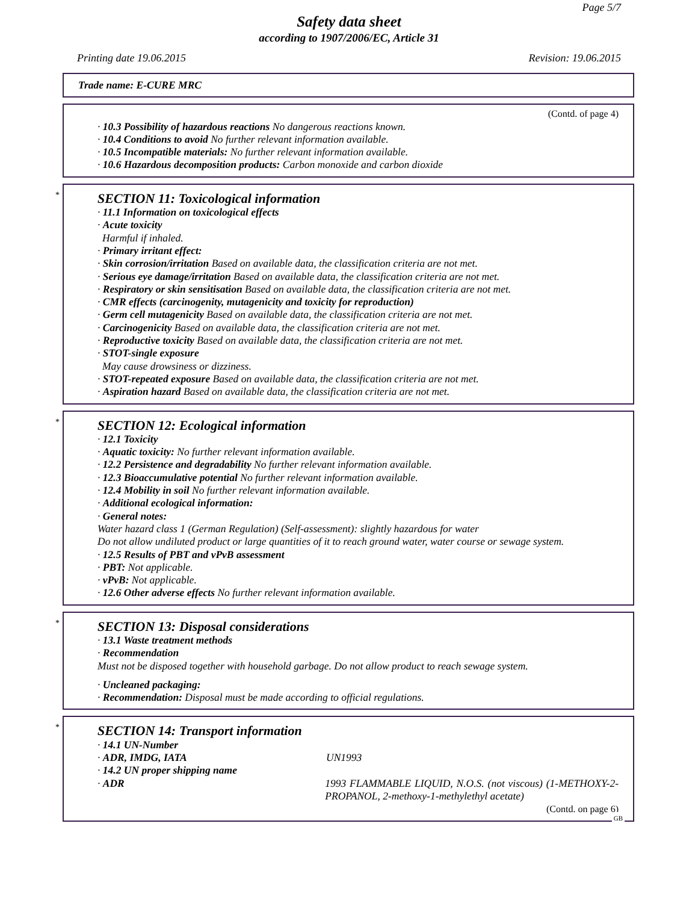Page 5/7
Safety data sheet
according to 1907/2006/EC, Article 31
Printing date 19.06.2015 Revision: 19.06.2015
Trade name: E-CURE MRC
(Contd. of page 4)
· 10.3 Possibility of hazardous reactions No dangerous reactions known.
· 10.4 Conditions to avoid No further relevant information available.
· 10.5 Incompatible materials: No further relevant information available.
· 10.6 Hazardous decomposition products: Carbon monoxide and carbon dioxide
*
SECTION 11: Toxicological information
· 11.1 Information on toxicological effects
· Acute toxicity
Harmful if inhaled.
· Primary irritant effect:
· Skin corrosion/irritation Based on available data, the classification criteria are not met.
· Serious eye damage/irritation Based on available data, the classification criteria are not met.
· Respiratory or skin sensitisation Based on available data, the classification criteria are not met.
· CMR effects (carcinogenity, mutagenicity and toxicity for reproduction)
· Germ cell mutagenicity Based on available data, the classification criteria are not met.
· Carcinogenicity Based on available data, the classification criteria are not met.
· Reproductive toxicity Based on available data, the classification criteria are not met.
· STOT-single exposure
May cause drowsiness or dizziness.
· STOT-repeated exposure Based on available data, the classification criteria are not met.
· Aspiration hazard Based on available data, the classification criteria are not met.
*
SECTION 12: Ecological information
· 12.1 Toxicity
· Aquatic toxicity: No further relevant information available.
· 12.2 Persistence and degradability No further relevant information available.
· 12.3 Bioaccumulative potential No further relevant information available.
· 12.4 Mobility in soil No further relevant information available.
· Additional ecological information:
· General notes:
Water hazard class 1 (German Regulation) (Self-assessment): slightly hazardous for water
Do not allow undiluted product or large quantities of it to reach ground water, water course or sewage system.
· 12.5 Results of PBT and vPvB assessment
· PBT: Not applicable.
· vPvB: Not applicable.
· 12.6 Other adverse effects No further relevant information available.
*
SECTION 13: Disposal considerations
· 13.1 Waste treatment methods
· Recommendation
Must not be disposed together with household garbage. Do not allow product to reach sewage system.
· Uncleaned packaging:
· Recommendation: Disposal must be made according to official regulations.
*
SECTION 14: Transport information
· 14.1 UN-Number
· ADR, IMDG, IATA UN1993
· 14.2 UN proper shipping name
· ADR 1993 FLAMMABLE LIQUID, N.O.S. (not viscous) (1-METHOXY-2-PROPANOL, 2-methoxy-1-methylethyl acetate)
(Contd. on page 6)
GB